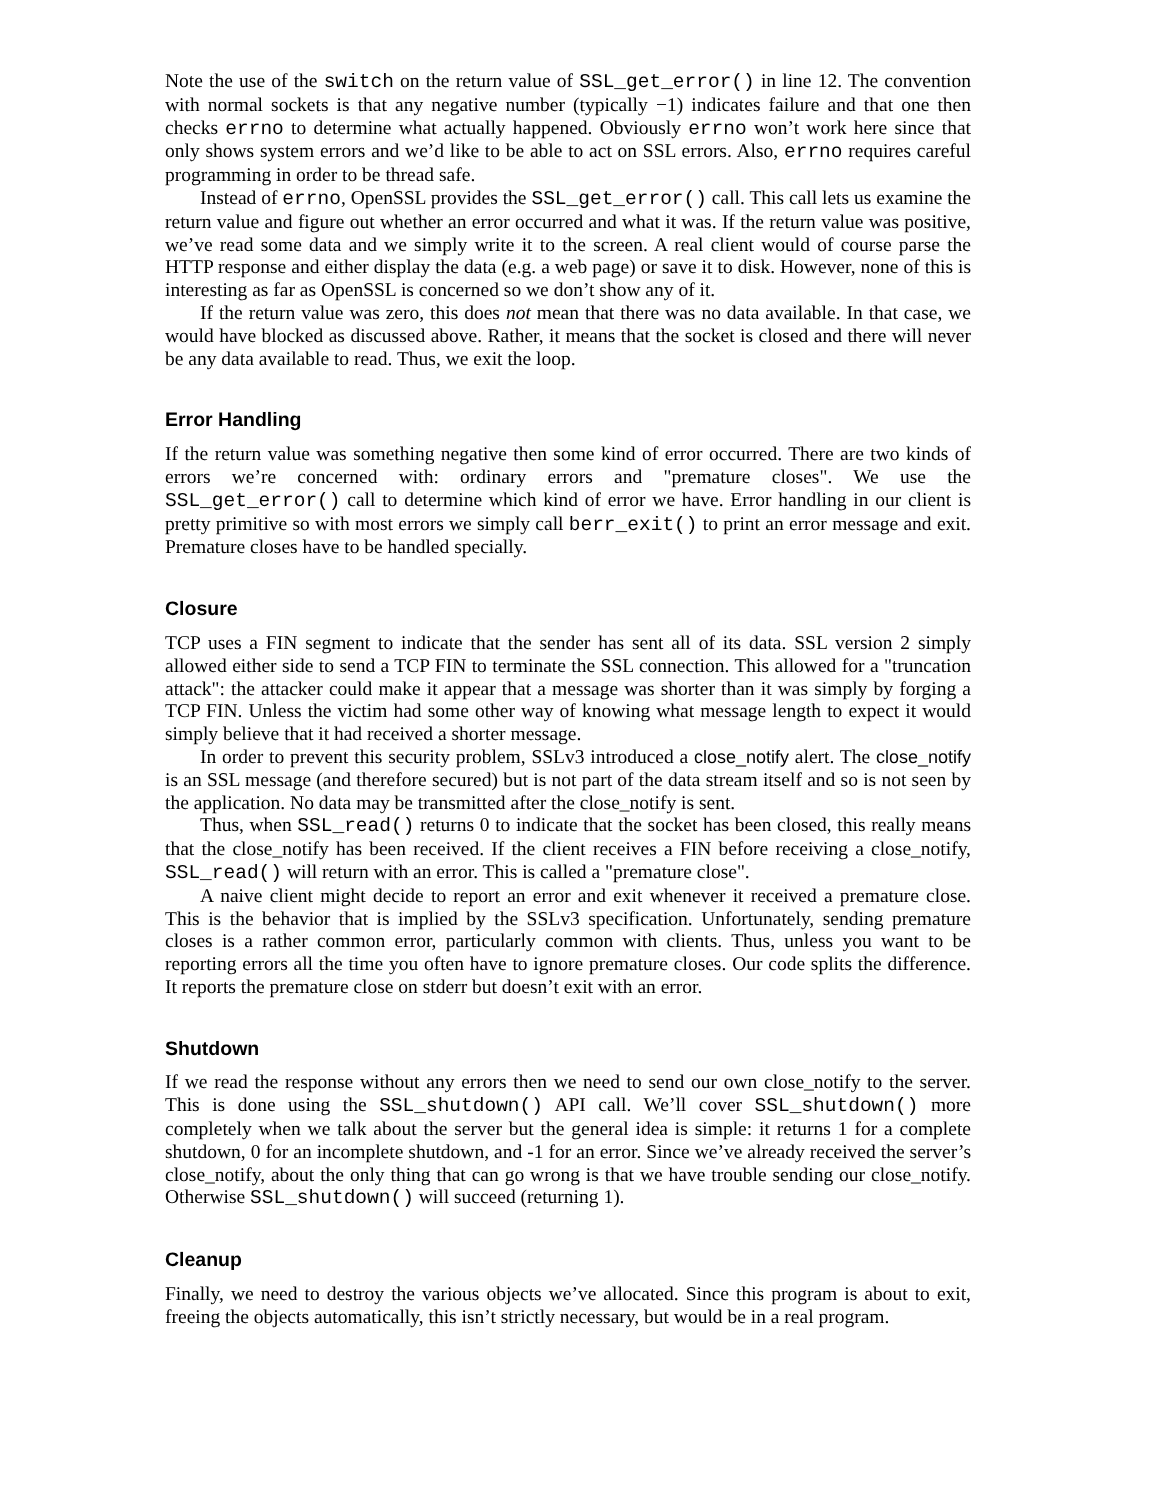Note the use of the switch on the return value of SSL_get_error() in line 12. The convention with normal sockets is that any negative number (typically −1) indicates failure and that one then checks errno to determine what actually happened. Obviously errno won’t work here since that only shows system errors and we’d like to be able to act on SSL errors. Also, errno requires careful programming in order to be thread safe.
Instead of errno, OpenSSL provides the SSL_get_error() call. This call lets us examine the return value and figure out whether an error occurred and what it was. If the return value was positive, we’ve read some data and we simply write it to the screen. A real client would of course parse the HTTP response and either display the data (e.g. a web page) or save it to disk. However, none of this is interesting as far as OpenSSL is concerned so we don’t show any of it.
If the return value was zero, this does not mean that there was no data available. In that case, we would have blocked as discussed above. Rather, it means that the socket is closed and there will never be any data available to read. Thus, we exit the loop.
Error Handling
If the return value was something negative then some kind of error occurred. There are two kinds of errors we’re concerned with: ordinary errors and "premature closes". We use the SSL_get_error() call to determine which kind of error we have. Error handling in our client is pretty primitive so with most errors we simply call berr_exit() to print an error message and exit. Premature closes have to be handled specially.
Closure
TCP uses a FIN segment to indicate that the sender has sent all of its data. SSL version 2 simply allowed either side to send a TCP FIN to terminate the SSL connection. This allowed for a "truncation attack": the attacker could make it appear that a message was shorter than it was simply by forging a TCP FIN. Unless the victim had some other way of knowing what message length to expect it would simply believe that it had received a shorter message.
In order to prevent this security problem, SSLv3 introduced a close_notify alert. The close_notify is an SSL message (and therefore secured) but is not part of the data stream itself and so is not seen by the application. No data may be transmitted after the close_notify is sent.
Thus, when SSL_read() returns 0 to indicate that the socket has been closed, this really means that the close_notify has been received. If the client receives a FIN before receiving a close_notify, SSL_read() will return with an error. This is called a "premature close".
A naive client might decide to report an error and exit whenever it received a premature close. This is the behavior that is implied by the SSLv3 specification. Unfortunately, sending premature closes is a rather common error, particularly common with clients. Thus, unless you want to be reporting errors all the time you often have to ignore premature closes. Our code splits the difference. It reports the premature close on stderr but doesn’t exit with an error.
Shutdown
If we read the response without any errors then we need to send our own close_notify to the server. This is done using the SSL_shutdown() API call. We’ll cover SSL_shutdown() more completely when we talk about the server but the general idea is simple: it returns 1 for a complete shutdown, 0 for an incomplete shutdown, and -1 for an error. Since we’ve already received the server’s close_notify, about the only thing that can go wrong is that we have trouble sending our close_notify. Otherwise SSL_shutdown() will succeed (returning 1).
Cleanup
Finally, we need to destroy the various objects we’ve allocated. Since this program is about to exit, freeing the objects automatically, this isn’t strictly necessary, but would be in a real program.